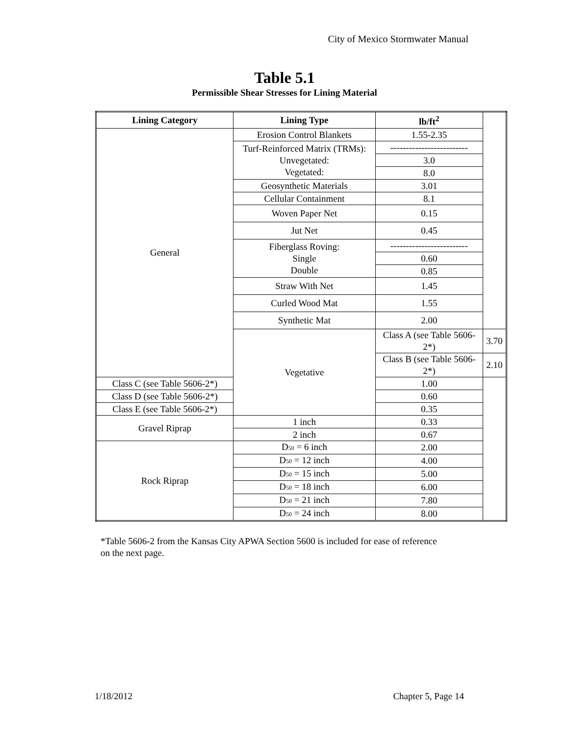City of Mexico Stormwater Manual
Table 5.1
Permissible Shear Stresses for Lining Material
| Lining Category | Lining Type | lb/ft<sup>2</sup> | |
| --- | --- | --- | --- |
| General | Erosion Control Blankets | 1.55-2.35 | |
| | Turf-Reinforced Matrix (TRMs): Unvegetated: Vegetated: | ------------------------- | |
| | | 3.0 | |
| | | 8.0 | |
| | Geosynthetic Materials | 3.01 | |
| | Cellular Containment | 8.1 | |
| | Woven Paper Net | 0.15 | |
| | Jut Net | 0.45 | |
| | Fiberglass Roving: Single Double | ------------------------- | |
| | | 0.60 | |
| | | 0.85 | |
| | Straw With Net | 1.45 | |
| | Curled Wood Mat | 1.55 | |
| | Synthetic Mat | 2.00 | |
| | Vegetative | Class A (see Table 5606-2*) | 3.70 |
| | | Class B (see Table 5606-2*) | 2.10 |
| Class C (see Table 5606-2*) | | 1.00 | |
| Class D (see Table 5606-2*) | | 0.60 | |
| Class E (see Table 5606-2*) | | 0.35 | |
| Gravel Riprap | 1 inch | 0.33 | |
| | 2 inch | 0.67 | |
| Rock Riprap | D<sub>50</sub> = 6 inch | 2.00 | |
| | D<sub>50</sub> = 12 inch | 4.00 | |
| | D<sub>50</sub> = 15 inch | 5.00 | |
| | D<sub>50</sub> = 18 inch | 6.00 | |
| | D<sub>50</sub> = 21 inch | 7.80 | |
| | D<sub>50</sub> = 24 inch | 8.00 | |
*Table 5606-2 from the Kansas City APWA Section 5600 is included for ease of reference on the next page.
1/18/2012 Chapter 5, Page 14